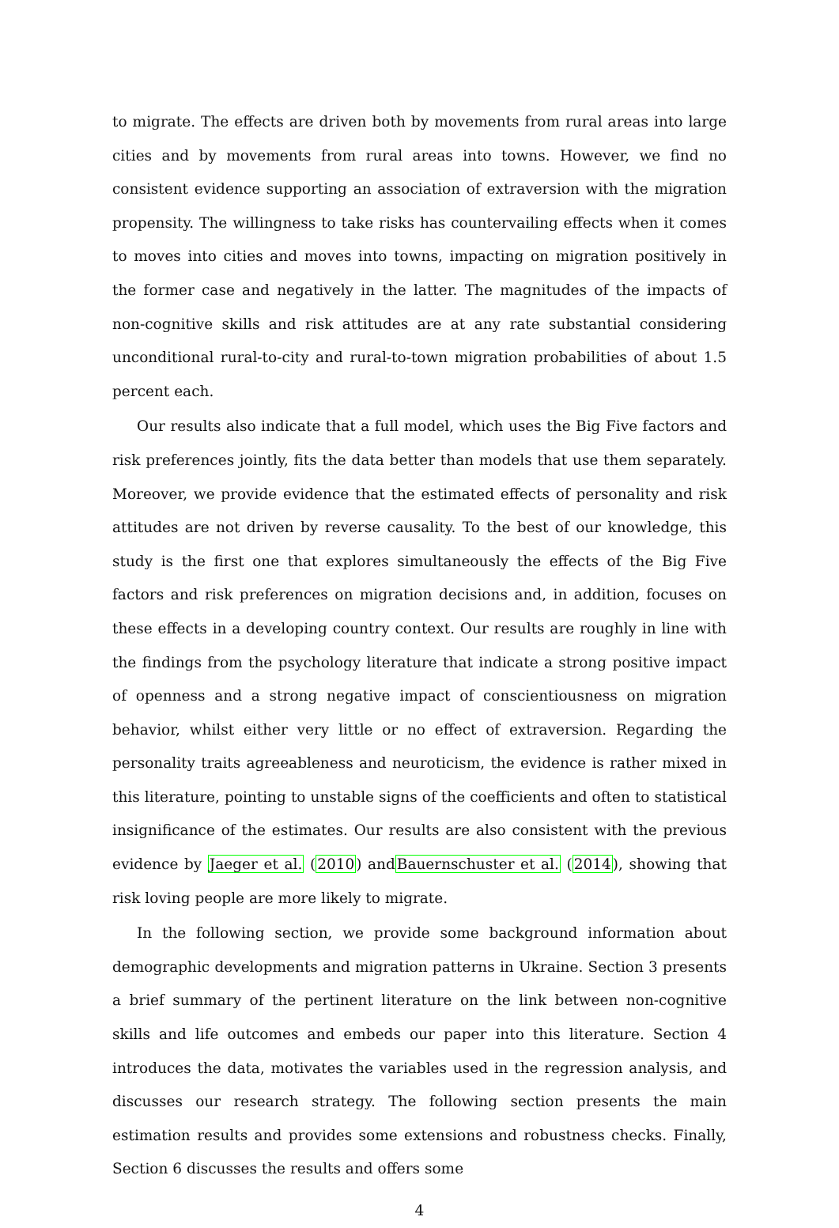to migrate. The effects are driven both by movements from rural areas into large cities and by movements from rural areas into towns. However, we find no consistent evidence supporting an association of extraversion with the migration propensity. The willingness to take risks has countervailing effects when it comes to moves into cities and moves into towns, impacting on migration positively in the former case and negatively in the latter. The magnitudes of the impacts of non-cognitive skills and risk attitudes are at any rate substantial considering unconditional rural-to-city and rural-to-town migration probabilities of about 1.5 percent each.
Our results also indicate that a full model, which uses the Big Five factors and risk preferences jointly, fits the data better than models that use them separately. Moreover, we provide evidence that the estimated effects of personality and risk attitudes are not driven by reverse causality. To the best of our knowledge, this study is the first one that explores simultaneously the effects of the Big Five factors and risk preferences on migration decisions and, in addition, focuses on these effects in a developing country context. Our results are roughly in line with the findings from the psychology literature that indicate a strong positive impact of openness and a strong negative impact of conscientiousness on migration behavior, whilst either very little or no effect of extraversion. Regarding the personality traits agreeableness and neuroticism, the evidence is rather mixed in this literature, pointing to unstable signs of the coefficients and often to statistical insignificance of the estimates. Our results are also consistent with the previous evidence by Jaeger et al. (2010) andBauernschuster et al. (2014), showing that risk loving people are more likely to migrate.
In the following section, we provide some background information about demographic developments and migration patterns in Ukraine. Section 3 presents a brief summary of the pertinent literature on the link between non-cognitive skills and life outcomes and embeds our paper into this literature. Section 4 introduces the data, motivates the variables used in the regression analysis, and discusses our research strategy. The following section presents the main estimation results and provides some extensions and robustness checks. Finally, Section 6 discusses the results and offers some
4